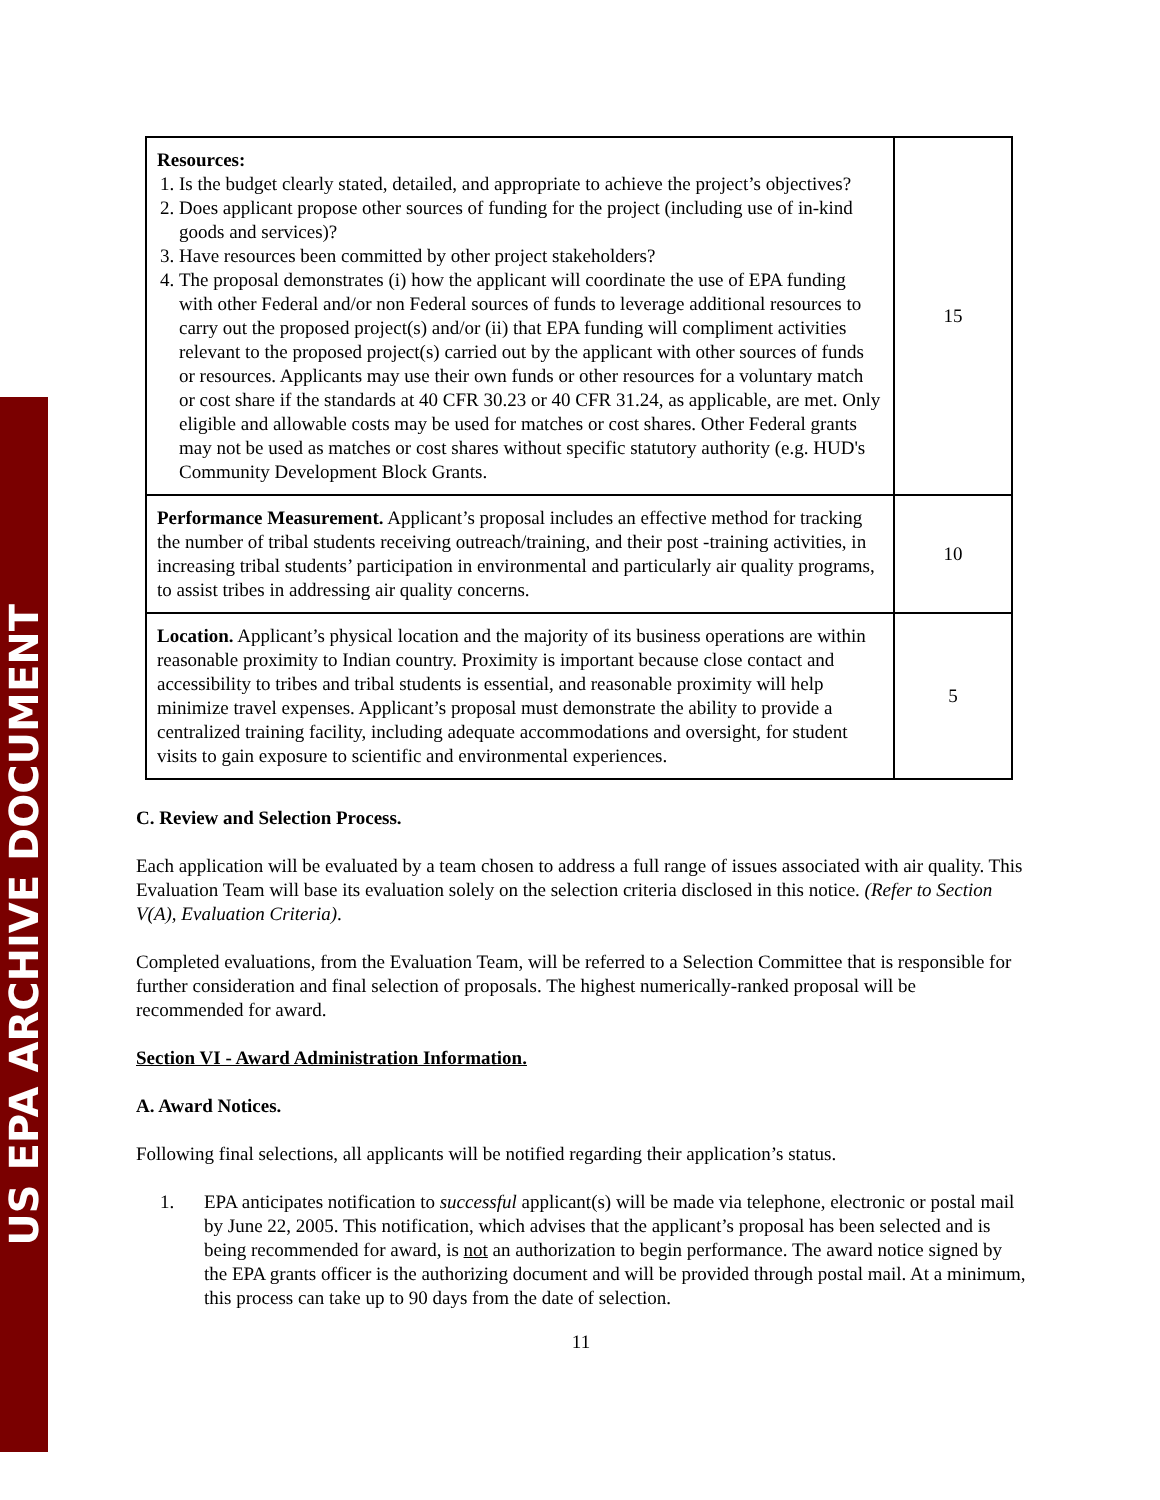US EPA ARCHIVE DOCUMENT
| Resources: 1. Is the budget clearly stated, detailed, and appropriate to achieve the project’s objectives? 2. Does applicant propose other sources of funding for the project (including use of in-kind goods and services)? 3. Have resources been committed by other project stakeholders? 4. The proposal demonstrates (i) how the applicant will coordinate the use of EPA funding with other Federal and/or non Federal sources of funds to leverage additional resources to carry out the proposed project(s) and/or (ii) that EPA funding will compliment activities relevant to the proposed project(s) carried out by the applicant with other sources of funds or resources. Applicants may use their own funds or other resources for a voluntary match or cost share if the standards at 40 CFR 30.23 or 40 CFR 31.24, as applicable, are met. Only eligible and allowable costs may be used for matches or cost shares. Other Federal grants may not be used as matches or cost shares without specific statutory authority (e.g. HUD's Community Development Block Grants. | 15 |
| Performance Measurement. Applicant’s proposal includes an effective method for tracking the number of tribal students receiving outreach/training, and their post -training activities, in increasing tribal students’ participation in environmental and particularly air quality programs, to assist tribes in addressing air quality concerns. | 10 |
| Location. Applicant’s physical location and the majority of its business operations are within reasonable proximity to Indian country. Proximity is important because close contact and accessibility to tribes and tribal students is essential, and reasonable proximity will help minimize travel expenses. Applicant’s proposal must demonstrate the ability to provide a centralized training facility, including adequate accommodations and oversight, for student visits to gain exposure to scientific and environmental experiences. | 5 |
C. Review and Selection Process.
Each application will be evaluated by a team chosen to address a full range of issues associated with air quality. This Evaluation Team will base its evaluation solely on the selection criteria disclosed in this notice. (Refer to Section V(A), Evaluation Criteria).
Completed evaluations, from the Evaluation Team, will be referred to a Selection Committee that is responsible for further consideration and final selection of proposals. The highest numerically-ranked proposal will be recommended for award.
Section VI - Award Administration Information.
A. Award Notices.
Following final selections, all applicants will be notified regarding their application’s status.
1. EPA anticipates notification to successful applicant(s) will be made via telephone, electronic or postal mail by June 22, 2005. This notification, which advises that the applicant’s proposal has been selected and is being recommended for award, is not an authorization to begin performance. The award notice signed by the EPA grants officer is the authorizing document and will be provided through postal mail. At a minimum, this process can take up to 90 days from the date of selection.
11